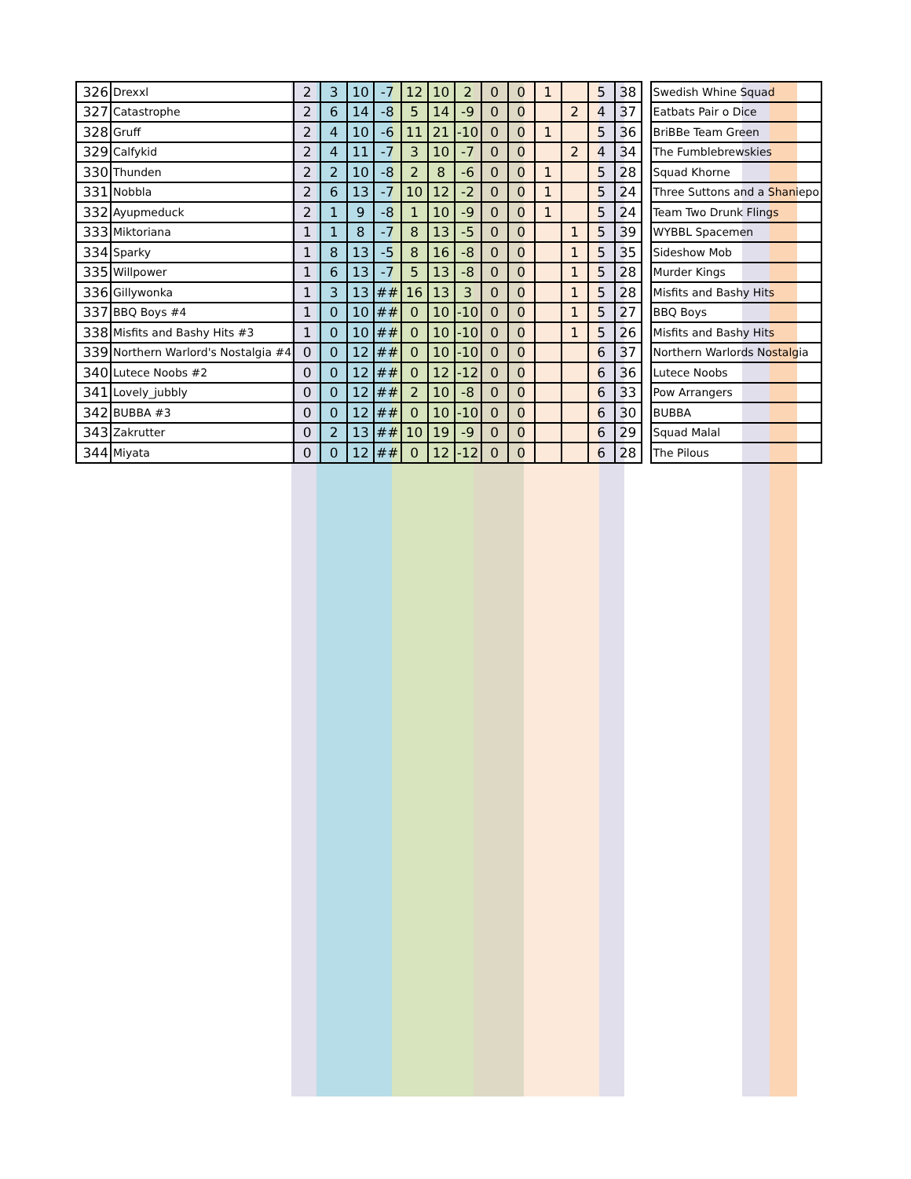| 326 | Drexxl | 2 | 3 | 10 | -7 | 12 | 10 | 2 | 0 | 0 | 1 | | 5 | 38 | | Swedish Whine Squad |
| 327 | Catastrophe | 2 | 6 | 14 | -8 | 5 | 14 | -9 | 0 | 0 | | 2 | 4 | 37 | | Eatbats Pair o Dice |
| 328 | Gruff | 2 | 4 | 10 | -6 | 11 | 21 | -10 | 0 | 0 | 1 | | 5 | 36 | | BriBBe Team Green |
| 329 | Calfykid | 2 | 4 | 11 | -7 | 3 | 10 | -7 | 0 | 0 | | 2 | 4 | 34 | | The Fumblebrewskies |
| 330 | Thunden | 2 | 2 | 10 | -8 | 2 | 8 | -6 | 0 | 0 | 1 | | 5 | 28 | | Squad Khorne |
| 331 | Nobbla | 2 | 6 | 13 | -7 | 10 | 12 | -2 | 0 | 0 | 1 | | 5 | 24 | | Three Suttons and a Shaniepo |
| 332 | Ayupmeduck | 2 | 1 | 9 | -8 | 1 | 10 | -9 | 0 | 0 | 1 | | 5 | 24 | | Team Two Drunk Flings |
| 333 | Miktoriana | 1 | 1 | 8 | -7 | 8 | 13 | -5 | 0 | 0 | | 1 | 5 | 39 | | WYBBL Spacemen |
| 334 | Sparky | 1 | 8 | 13 | -5 | 8 | 16 | -8 | 0 | 0 | | 1 | 5 | 35 | | Sideshow Mob |
| 335 | Willpower | 1 | 6 | 13 | -7 | 5 | 13 | -8 | 0 | 0 | | 1 | 5 | 28 | | Murder Kings |
| 336 | Gillywonka | 1 | 3 | 13 | ## | 16 | 13 | 3 | 0 | 0 | | 1 | 5 | 28 | | Misfits and Bashy Hits |
| 337 | BBQ Boys #4 | 1 | 0 | 10 | ## | 0 | 10 | -10 | 0 | 0 | | 1 | 5 | 27 | | BBQ Boys |
| 338 | Misfits and Bashy Hits #3 | 1 | 0 | 10 | ## | 0 | 10 | -10 | 0 | 0 | | 1 | 5 | 26 | | Misfits and Bashy Hits |
| 339 | Northern Warlord's Nostalgia #4 | 0 | 0 | 12 | ## | 0 | 10 | -10 | 0 | 0 | | | 6 | 37 | | Northern Warlords Nostalgia |
| 340 | Lutece Noobs #2 | 0 | 0 | 12 | ## | 0 | 12 | -12 | 0 | 0 | | | 6 | 36 | | Lutece Noobs |
| 341 | Lovely_jubbly | 0 | 0 | 12 | ## | 2 | 10 | -8 | 0 | 0 | | | 6 | 33 | | Pow Arrangers |
| 342 | BUBBA #3 | 0 | 0 | 12 | ## | 0 | 10 | -10 | 0 | 0 | | | 6 | 30 | | BUBBA |
| 343 | Zakrutter | 0 | 2 | 13 | ## | 10 | 19 | -9 | 0 | 0 | | | 6 | 29 | | Squad Malal |
| 344 | Miyata | 0 | 0 | 12 | ## | 0 | 12 | -12 | 0 | 0 | | | 6 | 28 | | The Pilous |